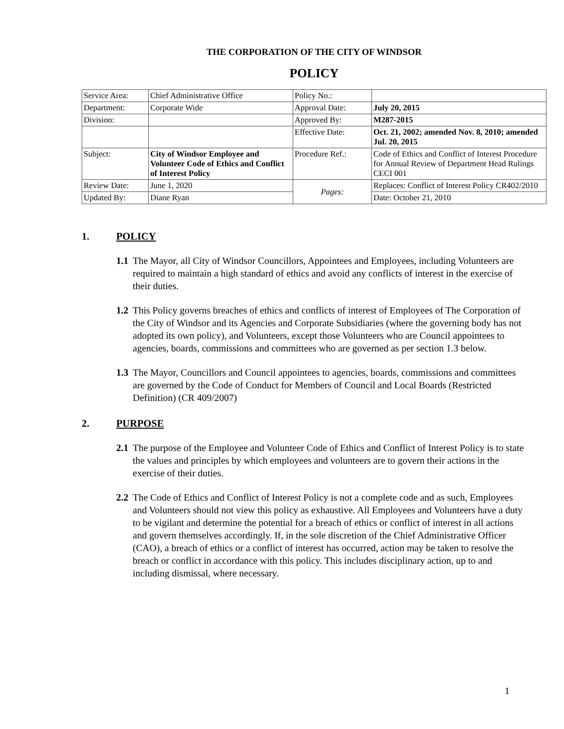THE CORPORATION OF THE CITY OF WINDSOR
POLICY
| Service Area: | Chief Administrative Office | Policy No.: | |
| Department: | Corporate Wide | Approval Date: | July 20, 2015 |
| Division: | | Approved By: | M287-2015 |
| | | Effective Date: | Oct. 21, 2002; amended Nov. 8, 2010; amended Jul. 20, 2015 |
| Subject: | City of Windsor Employee and Volunteer Code of Ethics and Conflict of Interest Policy | Procedure Ref.: | Code of Ethics and Conflict of Interest Procedure for Annual Review of Department Head Rulings CECI 001 |
| Review Date: | June 1, 2020 | Pages: | Replaces: Conflict of Interest Policy CR402/2010 |
| Updated By: | Diane Ryan | | Date: October 21, 2010 |
1. POLICY
1.1 The Mayor, all City of Windsor Councillors, Appointees and Employees, including Volunteers are required to maintain a high standard of ethics and avoid any conflicts of interest in the exercise of their duties.
1.2 This Policy governs breaches of ethics and conflicts of interest of Employees of The Corporation of the City of Windsor and its Agencies and Corporate Subsidiaries (where the governing body has not adopted its own policy), and Volunteers, except those Volunteers who are Council appointees to agencies, boards, commissions and committees who are governed as per section 1.3 below.
1.3 The Mayor, Councillors and Council appointees to agencies, boards, commissions and committees are governed by the Code of Conduct for Members of Council and Local Boards (Restricted Definition) (CR 409/2007)
2. PURPOSE
2.1 The purpose of the Employee and Volunteer Code of Ethics and Conflict of Interest Policy is to state the values and principles by which employees and volunteers are to govern their actions in the exercise of their duties.
2.2 The Code of Ethics and Conflict of Interest Policy is not a complete code and as such, Employees and Volunteers should not view this policy as exhaustive. All Employees and Volunteers have a duty to be vigilant and determine the potential for a breach of ethics or conflict of interest in all actions and govern themselves accordingly. If, in the sole discretion of the Chief Administrative Officer (CAO), a breach of ethics or a conflict of interest has occurred, action may be taken to resolve the breach or conflict in accordance with this policy. This includes disciplinary action, up to and including dismissal, where necessary.
1